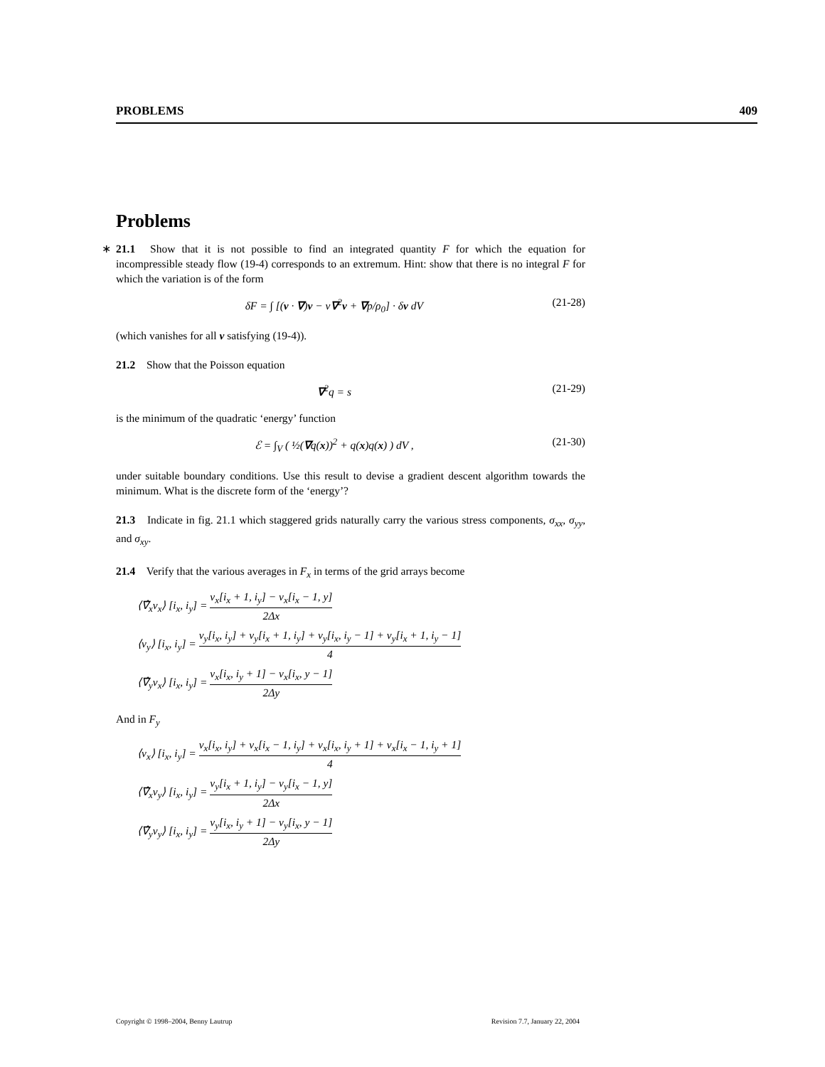PROBLEMS 409
Problems
∗ 21.1 Show that it is not possible to find an integrated quantity F for which the equation for incompressible steady flow (19-4) corresponds to an extremum. Hint: show that there is no integral F for which the variation is of the form
δF = ∫ [(v · ∇)v − ν∇<sup>2</sup>v + ∇p/ρ<sub>0</sub>] · δv dV (21-28)
(which vanishes for all v satisfying (19-4)).
21.2 Show that the Poisson equation
∇<sup>2</sup>q = s (21-29)
is the minimum of the quadratic ‘energy’ function
ℰ = ∫<sub>V</sub> ( ½(∇q(x))<sup>2</sup> + q(x)q(x) ) dV , (21-30)
under suitable boundary conditions. Use this result to devise a gradient descent algorithm towards the minimum. What is the discrete form of the ‘energy’?
21.3 Indicate in fig. 21.1 which staggered grids naturally carry the various stress components, σ<sub>xx</sub>, σ<sub>yy</sub>, and σ<sub>xy</sub>.
21.4 Verify that the various averages in F<sub>x</sub> in terms of the grid arrays become
⟨∇̂<sub>x</sub>v<sub>x</sub>⟩ [i<sub>x</sub>, i<sub>y</sub>] = v<sub>x</sub>[i<sub>x</sub> + 1, i<sub>y</sub>] − v<sub>x</sub>[i<sub>x</sub> − 1, y] 2Δx
⟨v<sub>y</sub>⟩ [i<sub>x</sub>, i<sub>y</sub>] = v<sub>y</sub>[i<sub>x</sub>, i<sub>y</sub>] + v<sub>y</sub>[i<sub>x</sub> + 1, i<sub>y</sub>] + v<sub>y</sub>[i<sub>x</sub>, i<sub>y</sub> − 1] + v<sub>y</sub>[i<sub>x</sub> + 1, i<sub>y</sub> − 1] 4
⟨∇̂<sub>y</sub>v<sub>x</sub>⟩ [i<sub>x</sub>, i<sub>y</sub>] = v<sub>x</sub>[i<sub>x</sub>, i<sub>y</sub> + 1] − v<sub>x</sub>[i<sub>x</sub>, y − 1] 2Δy
And in F<sub>y</sub>
⟨v<sub>x</sub>⟩ [i<sub>x</sub>, i<sub>y</sub>] = v<sub>x</sub>[i<sub>x</sub>, i<sub>y</sub>] + v<sub>x</sub>[i<sub>x</sub> − 1, i<sub>y</sub>] + v<sub>x</sub>[i<sub>x</sub>, i<sub>y</sub> + 1] + v<sub>x</sub>[i<sub>x</sub> − 1, i<sub>y</sub> + 1] 4
⟨∇̂<sub>x</sub>v<sub>y</sub>⟩ [i<sub>x</sub>, i<sub>y</sub>] = v<sub>y</sub>[i<sub>x</sub> + 1, i<sub>y</sub>] − v<sub>y</sub>[i<sub>x</sub> − 1, y] 2Δx
⟨∇̂<sub>y</sub>v<sub>y</sub>⟩ [i<sub>x</sub>, i<sub>y</sub>] = v<sub>y</sub>[i<sub>x</sub>, i<sub>y</sub> + 1] − v<sub>y</sub>[i<sub>x</sub>, y − 1] 2Δy
Copyright © 1998–2004, Benny Lautrup Revision 7.7, January 22, 2004